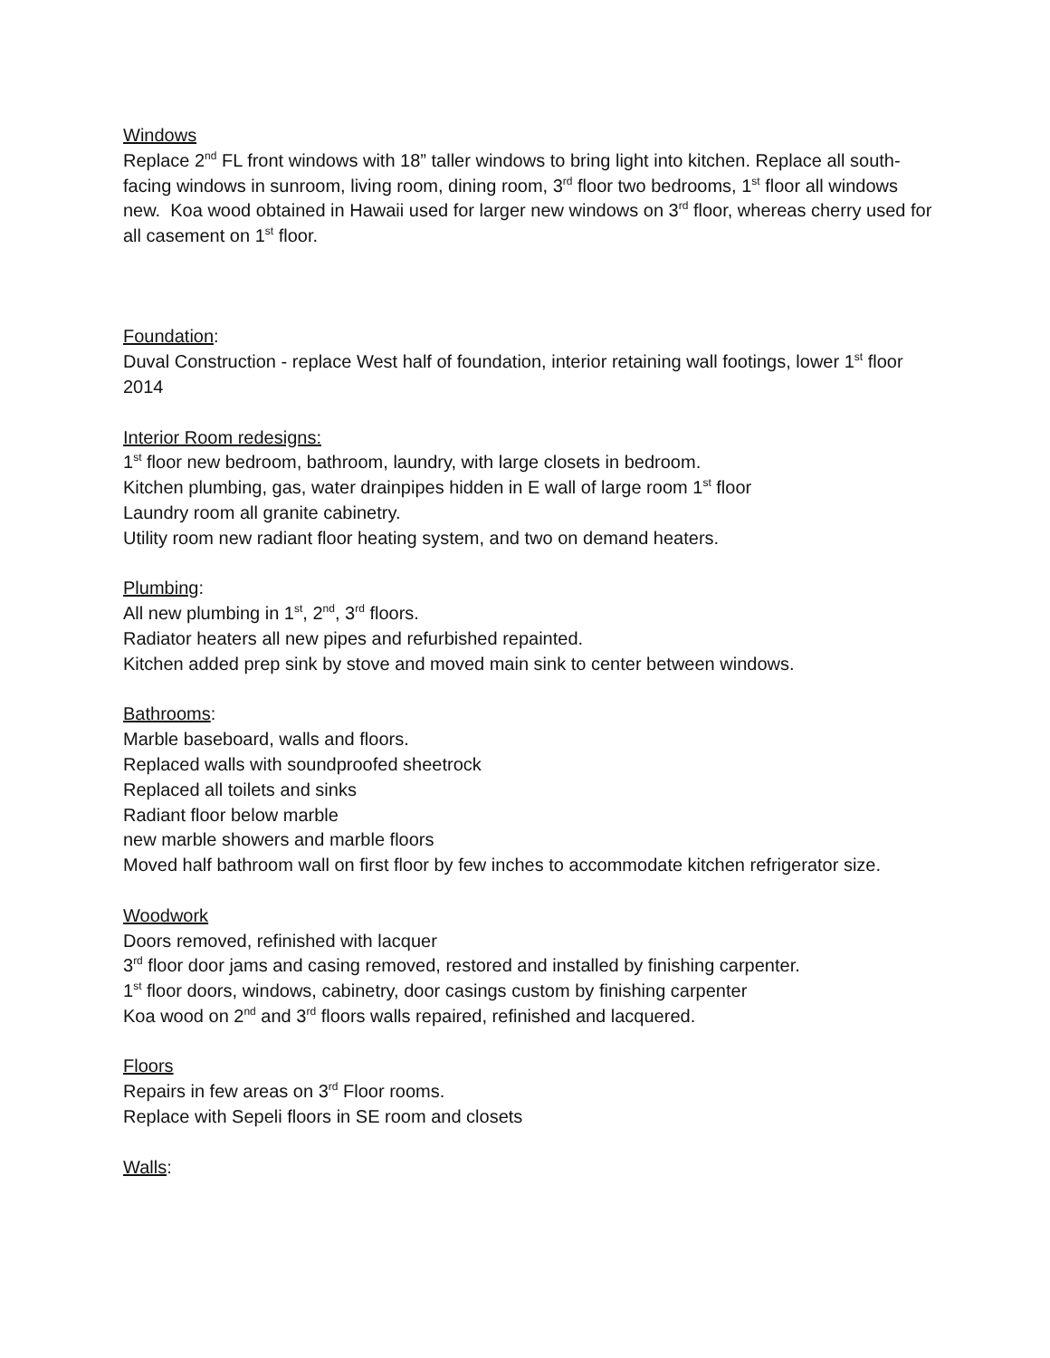Windows
Replace 2<sup>nd</sup> FL front windows with 18” taller windows to bring light into kitchen. Replace all south-facing windows in sunroom, living room, dining room, 3<sup>rd</sup> floor two bedrooms, 1<sup>st</sup> floor all windows new. Koa wood obtained in Hawaii used for larger new windows on 3<sup>rd</sup> floor, whereas cherry used for all casement on 1<sup>st</sup> floor.
Foundation:
Duval Construction - replace West half of foundation, interior retaining wall footings, lower 1<sup>st</sup> floor 2014
Interior Room redesigns:
1<sup>st</sup> floor new bedroom, bathroom, laundry, with large closets in bedroom.
Kitchen plumbing, gas, water drainpipes hidden in E wall of large room 1<sup>st</sup> floor
Laundry room all granite cabinetry.
Utility room new radiant floor heating system, and two on demand heaters.
Plumbing:
All new plumbing in 1<sup>st</sup>, 2<sup>nd</sup>, 3<sup>rd</sup> floors.
Radiator heaters all new pipes and refurbished repainted.
Kitchen added prep sink by stove and moved main sink to center between windows.
Bathrooms:
Marble baseboard, walls and floors.
Replaced walls with soundproofed sheetrock
Replaced all toilets and sinks
Radiant floor below marble
new marble showers and marble floors
Moved half bathroom wall on first floor by few inches to accommodate kitchen refrigerator size.
Woodwork
Doors removed, refinished with lacquer
3<sup>rd</sup> floor door jams and casing removed, restored and installed by finishing carpenter.
1<sup>st</sup> floor doors, windows, cabinetry, door casings custom by finishing carpenter
Koa wood on 2<sup>nd</sup> and 3<sup>rd</sup> floors walls repaired, refinished and lacquered.
Floors
Repairs in few areas on 3<sup>rd</sup> Floor rooms.
Replace with Sepeli floors in SE room and closets
Walls: